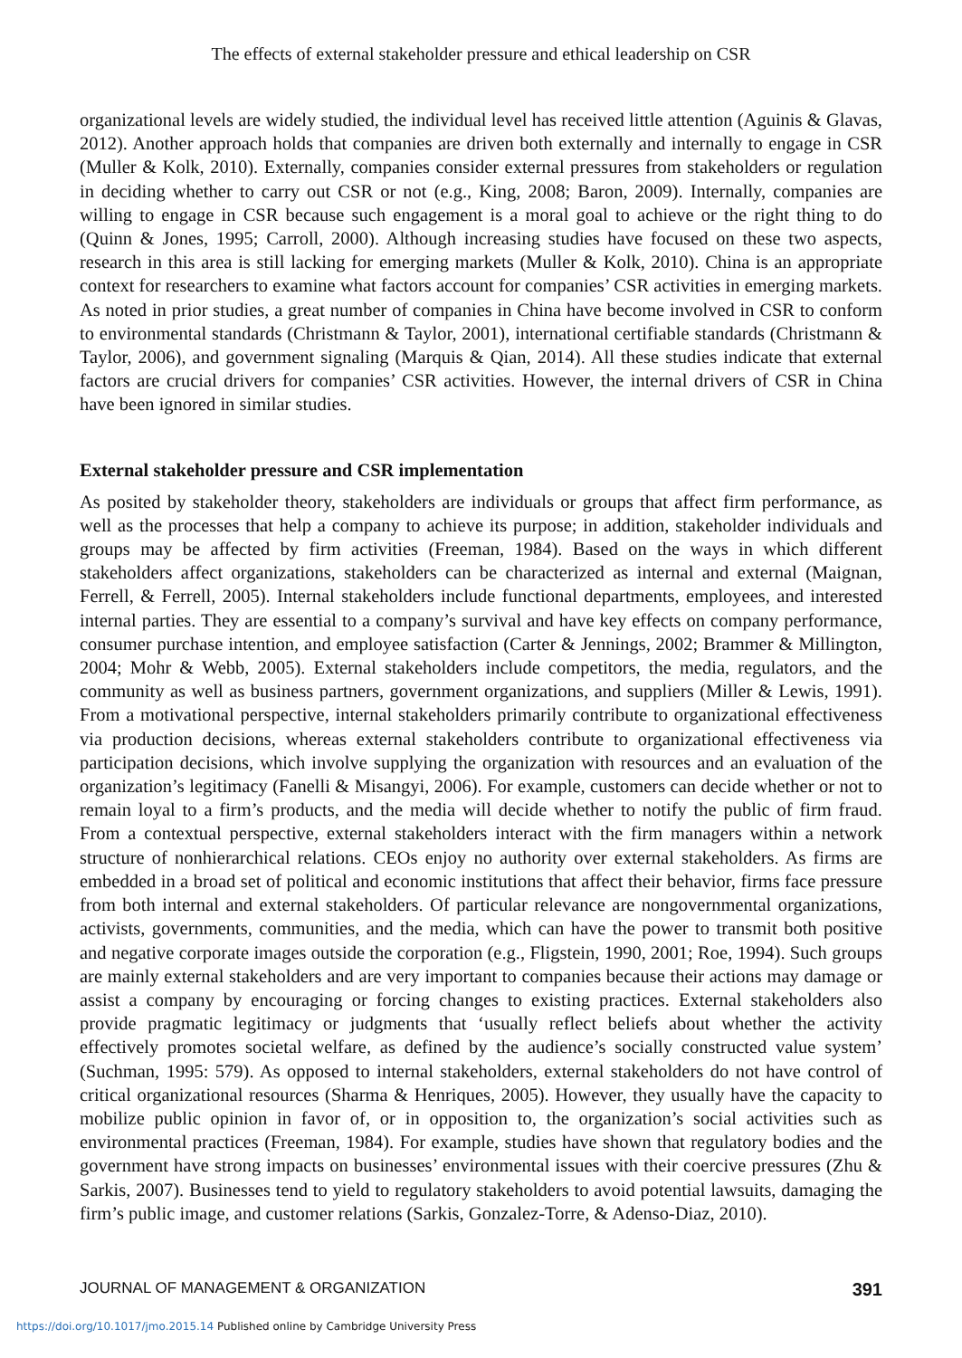The effects of external stakeholder pressure and ethical leadership on CSR
organizational levels are widely studied, the individual level has received little attention (Aguinis & Glavas, 2012). Another approach holds that companies are driven both externally and internally to engage in CSR (Muller & Kolk, 2010). Externally, companies consider external pressures from stakeholders or regulation in deciding whether to carry out CSR or not (e.g., King, 2008; Baron, 2009). Internally, companies are willing to engage in CSR because such engagement is a moral goal to achieve or the right thing to do (Quinn & Jones, 1995; Carroll, 2000). Although increasing studies have focused on these two aspects, research in this area is still lacking for emerging markets (Muller & Kolk, 2010). China is an appropriate context for researchers to examine what factors account for companies’ CSR activities in emerging markets. As noted in prior studies, a great number of companies in China have become involved in CSR to conform to environmental standards (Christmann & Taylor, 2001), international certifiable standards (Christmann & Taylor, 2006), and government signaling (Marquis & Qian, 2014). All these studies indicate that external factors are crucial drivers for companies’ CSR activities. However, the internal drivers of CSR in China have been ignored in similar studies.
External stakeholder pressure and CSR implementation
As posited by stakeholder theory, stakeholders are individuals or groups that affect firm performance, as well as the processes that help a company to achieve its purpose; in addition, stakeholder individuals and groups may be affected by firm activities (Freeman, 1984). Based on the ways in which different stakeholders affect organizations, stakeholders can be characterized as internal and external (Maignan, Ferrell, & Ferrell, 2005). Internal stakeholders include functional departments, employees, and interested internal parties. They are essential to a company’s survival and have key effects on company performance, consumer purchase intention, and employee satisfaction (Carter & Jennings, 2002; Brammer & Millington, 2004; Mohr & Webb, 2005). External stakeholders include competitors, the media, regulators, and the community as well as business partners, government organizations, and suppliers (Miller & Lewis, 1991). From a motivational perspective, internal stakeholders primarily contribute to organizational effectiveness via production decisions, whereas external stakeholders contribute to organizational effectiveness via participation decisions, which involve supplying the organization with resources and an evaluation of the organization’s legitimacy (Fanelli & Misangyi, 2006). For example, customers can decide whether or not to remain loyal to a firm’s products, and the media will decide whether to notify the public of firm fraud. From a contextual perspective, external stakeholders interact with the firm managers within a network structure of nonhierarchical relations. CEOs enjoy no authority over external stakeholders. As firms are embedded in a broad set of political and economic institutions that affect their behavior, firms face pressure from both internal and external stakeholders. Of particular relevance are nongovernmental organizations, activists, governments, communities, and the media, which can have the power to transmit both positive and negative corporate images outside the corporation (e.g., Fligstein, 1990, 2001; Roe, 1994). Such groups are mainly external stakeholders and are very important to companies because their actions may damage or assist a company by encouraging or forcing changes to existing practices. External stakeholders also provide pragmatic legitimacy or judgments that ‘usually reflect beliefs about whether the activity effectively promotes societal welfare, as defined by the audience’s socially constructed value system’ (Suchman, 1995: 579). As opposed to internal stakeholders, external stakeholders do not have control of critical organizational resources (Sharma & Henriques, 2005). However, they usually have the capacity to mobilize public opinion in favor of, or in opposition to, the organization’s social activities such as environmental practices (Freeman, 1984). For example, studies have shown that regulatory bodies and the government have strong impacts on businesses’ environmental issues with their coercive pressures (Zhu & Sarkis, 2007). Businesses tend to yield to regulatory stakeholders to avoid potential lawsuits, damaging the firm’s public image, and customer relations (Sarkis, Gonzalez-Torre, & Adenso-Diaz, 2010).
JOURNAL OF MANAGEMENT & ORGANIZATION 391
https://doi.org/10.1017/jmo.2015.14 Published online by Cambridge University Press